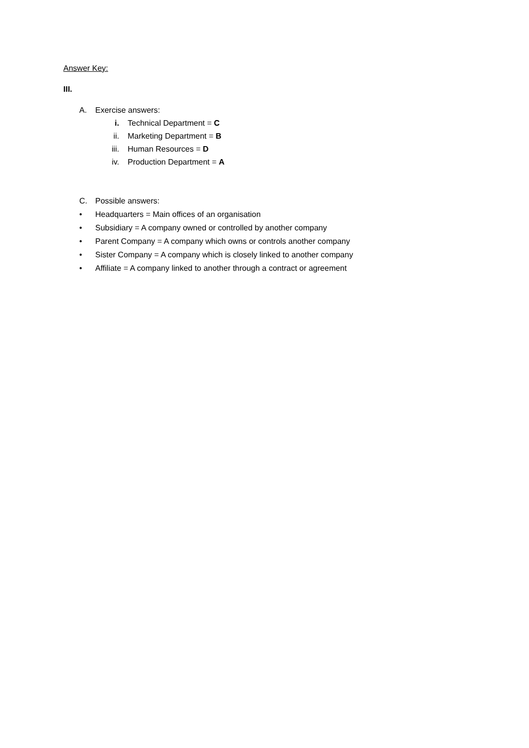Answer Key:
III.
A. Exercise answers:
i. Technical Department = C
ii. Marketing Department = B
iii. Human Resources = D
iv. Production Department = A
C. Possible answers:
• Headquarters = Main offices of an organisation
• Subsidiary = A company owned or controlled by another company
• Parent Company = A company which owns or controls another company
• Sister Company = A company which is closely linked to another company
• Affiliate = A company linked to another through a contract or agreement